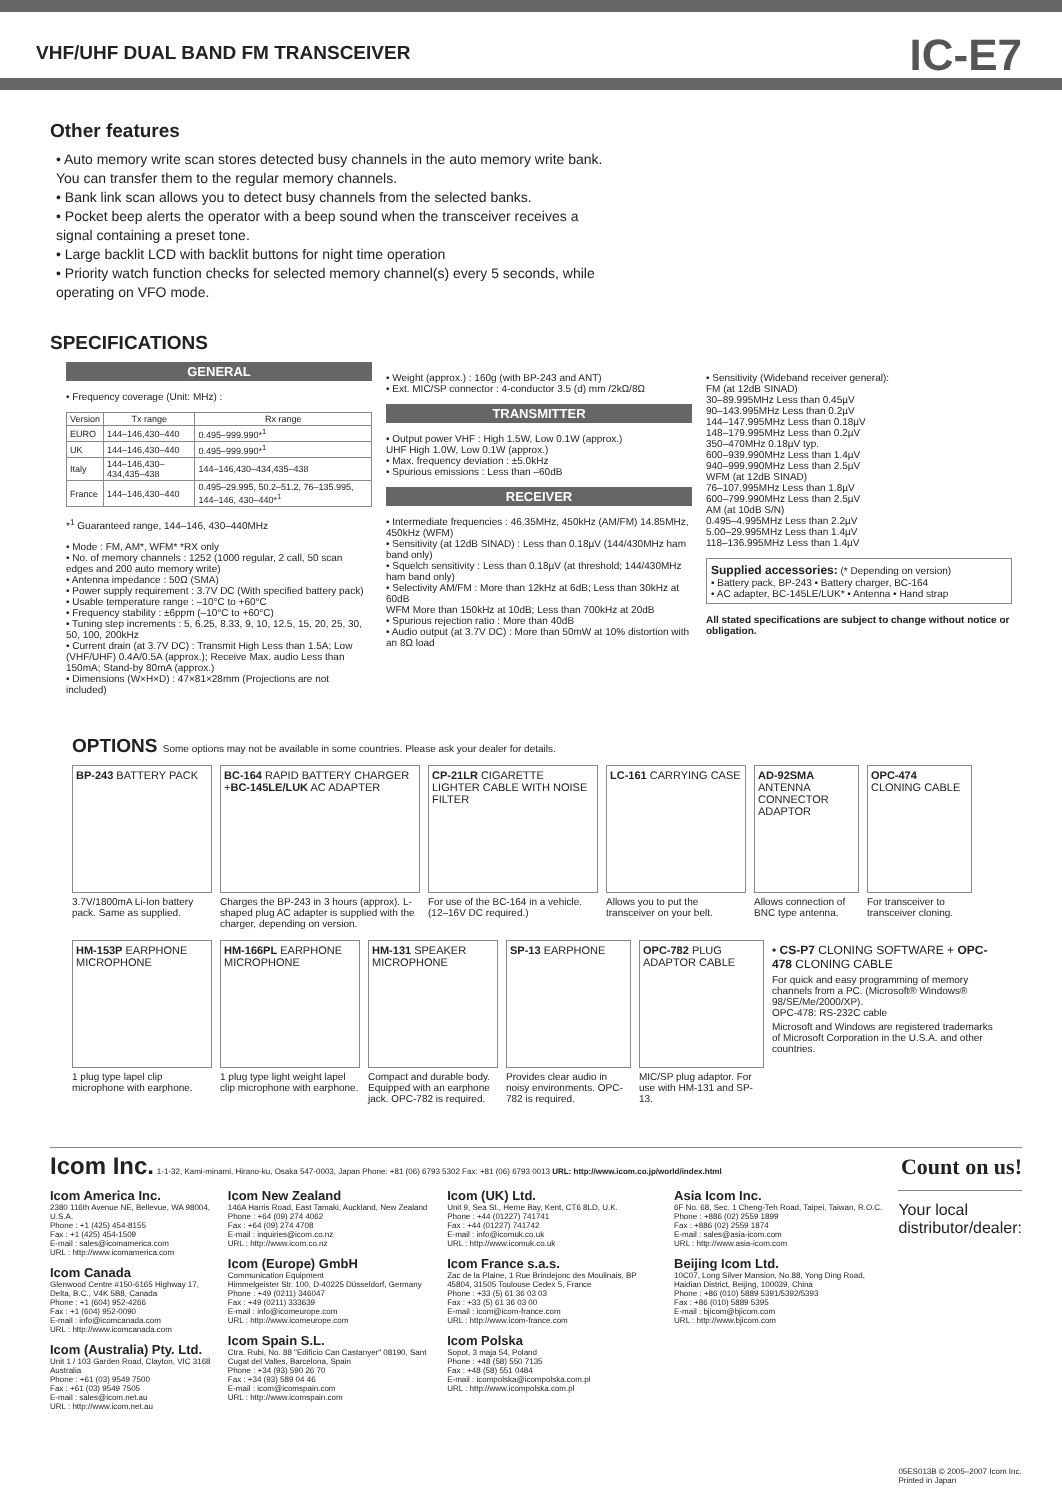VHF/UHF DUAL BAND FM TRANSCEIVER
IC-E7
Other features
• Auto memory write scan stores detected busy channels in the auto memory write bank. You can transfer them to the regular memory channels.
• Bank link scan allows you to detect busy channels from the selected banks.
• Pocket beep alerts the operator with a beep sound when the transceiver receives a signal containing a preset tone.
• Large backlit LCD with backlit buttons for night time operation
• Priority watch function checks for selected memory channel(s) every 5 seconds, while operating on VFO mode.
SPECIFICATIONS
GENERAL
• Frequency coverage (Unit: MHz) :
| Version | Tx range | Rx range |
| --- | --- | --- |
| EURO | 144–146,430–440 | 0.495–999.990*<sup>1</sup> |
| UK | 144–146,430–440 | 0.495–999.990*<sup>1</sup> |
| Italy | 144–146,430–434,435–438 | 144–146,430–434,435–438 |
| France | 144–146,430–440 | 0.495–29.995, 50.2–51.2, 76–135.995, 144–146, 430–440*<sup>1</sup> |
*<sup>1</sup> Guaranteed range, 144–146, 430–440MHz
• Mode : FM, AM*, WFM* *RX only
• No. of memory channels : 1252 (1000 regular, 2 call, 50 scan edges and 200 auto memory write)
• Antenna impedance : 50Ω (SMA)
• Power supply requirement : 3.7V DC (With specified battery pack)
• Usable temperature range : –10°C to +60°C
• Frequency stability : ±6ppm (–10°C to +60°C)
• Tuning step increments : 5, 6.25, 8.33, 9, 10, 12.5, 15, 20, 25, 30, 50, 100, 200kHz
• Current drain (at 3.7V DC) : Transmit High Less than 1.5A; Low (VHF/UHF) 0.4A/0.5A (approx.); Receive Max. audio Less than 150mA; Stand-by 80mA (approx.)
• Dimensions (W×H×D) : 47×81×28mm (Projections are not included)
• Weight (approx.) : 160g (with BP-243 and ANT)
• Ext. MIC/SP connector : 4-conductor 3.5 (d) mm /2kΩ/8Ω
TRANSMITTER
• Output power VHF : High 1.5W, Low 0.1W (approx.)
UHF High 1.0W, Low 0.1W (approx.)
• Max. frequency deviation : ±5.0kHz
• Spurious emissions : Less than –60dB
RECEIVER
• Intermediate frequencies : 46.35MHz, 450kHz (AM/FM) 14.85MHz, 450kHz (WFM)
• Sensitivity (at 12dB SINAD) : Less than 0.18µV (144/430MHz ham band only)
• Squelch sensitivity : Less than 0.18µV (at threshold; 144/430MHz ham band only)
• Selectivity AM/FM : More than 12kHz at 6dB; Less than 30kHz at 60dB
WFM More than 150kHz at 10dB; Less than 700kHz at 20dB
• Spurious rejection ratio : More than 40dB
• Audio output (at 3.7V DC) : More than 50mW at 10% distortion with an 8Ω load
• Sensitivity (Wideband receiver general):
FM (at 12dB SINAD)
30–89.995MHz Less than 0.45µV
90–143.995MHz Less than 0.2µV
144–147.995MHz Less than 0.18µV
148–179.995MHz Less than 0.2µV
350–470MHz 0.18µV typ.
600–939.990MHz Less than 1.4µV
940–999.990MHz Less than 2.5µV
WFM (at 12dB SINAD)
76–107.995MHz Less than 1.8µV
600–799.990MHz Less than 2.5µV
AM (at 10dB S/N)
0.495–4.995MHz Less than 2.2µV
5.00–29.995MHz Less than 1.4µV
118–136.995MHz Less than 1.4µV
Supplied accessories: (* Depending on version)
• Battery pack, BP-243 • Battery charger, BC-164
• AC adapter, BC-145LE/LUK* • Antenna • Hand strap
All stated specifications are subject to change without notice or obligation.
OPTIONS Some options may not be available in some countries. Please ask your dealer for details.
BP-243 BATTERY PACK
3.7V/1800mA Li-Ion battery pack. Same as supplied.
BC-164 RAPID BATTERY CHARGER +BC-145LE/LUK AC ADAPTER
Charges the BP-243 in 3 hours (approx). L-shaped plug AC adapter is supplied with the charger, depending on version.
CP-21LR CIGARETTE LIGHTER CABLE WITH NOISE FILTER
For use of the BC-164 in a vehicle. (12–16V DC required.)
LC-161 CARRYING CASE
Allows you to put the transceiver on your belt.
AD-92SMA ANTENNA CONNECTOR ADAPTOR
Allows connection of BNC type antenna.
OPC-474 CLONING CABLE
For transceiver to transceiver cloning.
HM-153P EARPHONE MICROPHONE
1 plug type lapel clip microphone with earphone.
HM-166PL EARPHONE MICROPHONE
1 plug type light weight lapel clip microphone with earphone.
HM-131 SPEAKER MICROPHONE
Compact and durable body. Equipped with an earphone jack. OPC-782 is required.
SP-13 EARPHONE
Provides clear audio in noisy environments. OPC-782 is required.
OPC-782 PLUG ADAPTOR CABLE
MIC/SP plug adaptor. For use with HM-131 and SP-13.
• CS-P7 CLONING SOFTWARE + OPC-478 CLONING CABLE
For quick and easy programming of memory channels from a PC. (Microsoft® Windows® 98/SE/Me/2000/XP).
OPC-478: RS-232C cable
Microsoft and Windows are registered trademarks of Microsoft Corporation in the U.S.A. and other countries.
Icom Inc. 1-1-32, Kami-minami, Hirano-ku, Osaka 547-0003, Japan Phone: +81 (06) 6793 5302 Fax: +81 (06) 6793 0013 URL: http://www.icom.co.jp/world/index.html Count on us!
Icom America Inc.
2380 116th Avenue NE, Bellevue, WA 98004, U.S.A.
Phone : +1 (425) 454-8155
Fax : +1 (425) 454-1509
E-mail : sales@icomamerica.com
URL : http://www.icomamerica.com
Icom Canada
Glenwood Centre #150-6165 Highway 17, Delta, B.C., V4K 5B8, Canada
Phone : +1 (604) 952-4266
Fax : +1 (604) 952-0090
E-mail : info@icomcanada.com
URL : http://www.icomcanada.com
Icom (Australia) Pty. Ltd.
Unit 1 / 103 Garden Road, Clayton, VIC 3168 Australia
Phone : +61 (03) 9549 7500
Fax : +61 (03) 9549 7505
E-mail : sales@icom.net.au
URL : http://www.icom.net.au
Icom New Zealand
146A Harris Road, East Tamaki, Auckland, New Zealand
Phone : +64 (09) 274 4062
Fax : +64 (09) 274 4708
E-mail : inquiries@icom.co.nz
URL : http://www.icom.co.nz
Icom (Europe) GmbH
Communication Equipment
Himmelgeister Str. 100, D-40225 Düsseldorf, Germany
Phone : +49 (0211) 346047
Fax : +49 (0211) 333639
E-mail : info@icomeurope.com
URL : http://www.icomeurope.com
Icom Spain S.L.
Ctra. Rubi, No. 88 "Edificio Can Castanyer" 08190, Sant Cugat del Valles, Barcelona, Spain
Phone : +34 (93) 590 26 70
Fax : +34 (93) 589 04 46
E-mail : icom@icomspain.com
URL : http://www.icomspain.com
Icom (UK) Ltd.
Unit 9, Sea St., Herne Bay, Kent, CT6 8LD, U.K.
Phone : +44 (01227) 741741
Fax : +44 (01227) 741742
E-mail : info@icomuk.co.uk
URL : http://www.icomuk.co.uk
Icom France s.a.s.
Zac de la Plaine, 1 Rue Brindejonc des Moulinais, BP 45804, 31505 Toulouse Cedex 5, France
Phone : +33 (5) 61 36 03 03
Fax : +33 (5) 61 36 03 00
E-mail : icom@icom-france.com
URL : http://www.icom-france.com
Icom Polska
Sopot, 3 maja 54, Poland
Phone : +48 (58) 550 7135
Fax : +48 (58) 551 0484
E-mail : icompolska@icompolska.com.pl
URL : http://www.icompolska.com.pl
Asia Icom Inc.
6F No. 68, Sec. 1 Cheng-Teh Road, Taipei, Taiwan, R.O.C.
Phone : +886 (02) 2559 1899
Fax : +886 (02) 2559 1874
E-mail : sales@asia-icom.com
URL : http://www.asia-icom.com
Beijing Icom Ltd.
10C07, Long Silver Mansion, No.88, Yong Ding Road, Haidian District, Beijing, 100039, China
Phone : +86 (010) 5889 5391/5392/5393
Fax : +86 (010) 5889 5395
E-mail : bjicom@bjicom.com
URL : http://www.bjicom.com
Your local distributor/dealer:
05ES013B © 2005–2007 Icom Inc. Printed in Japan